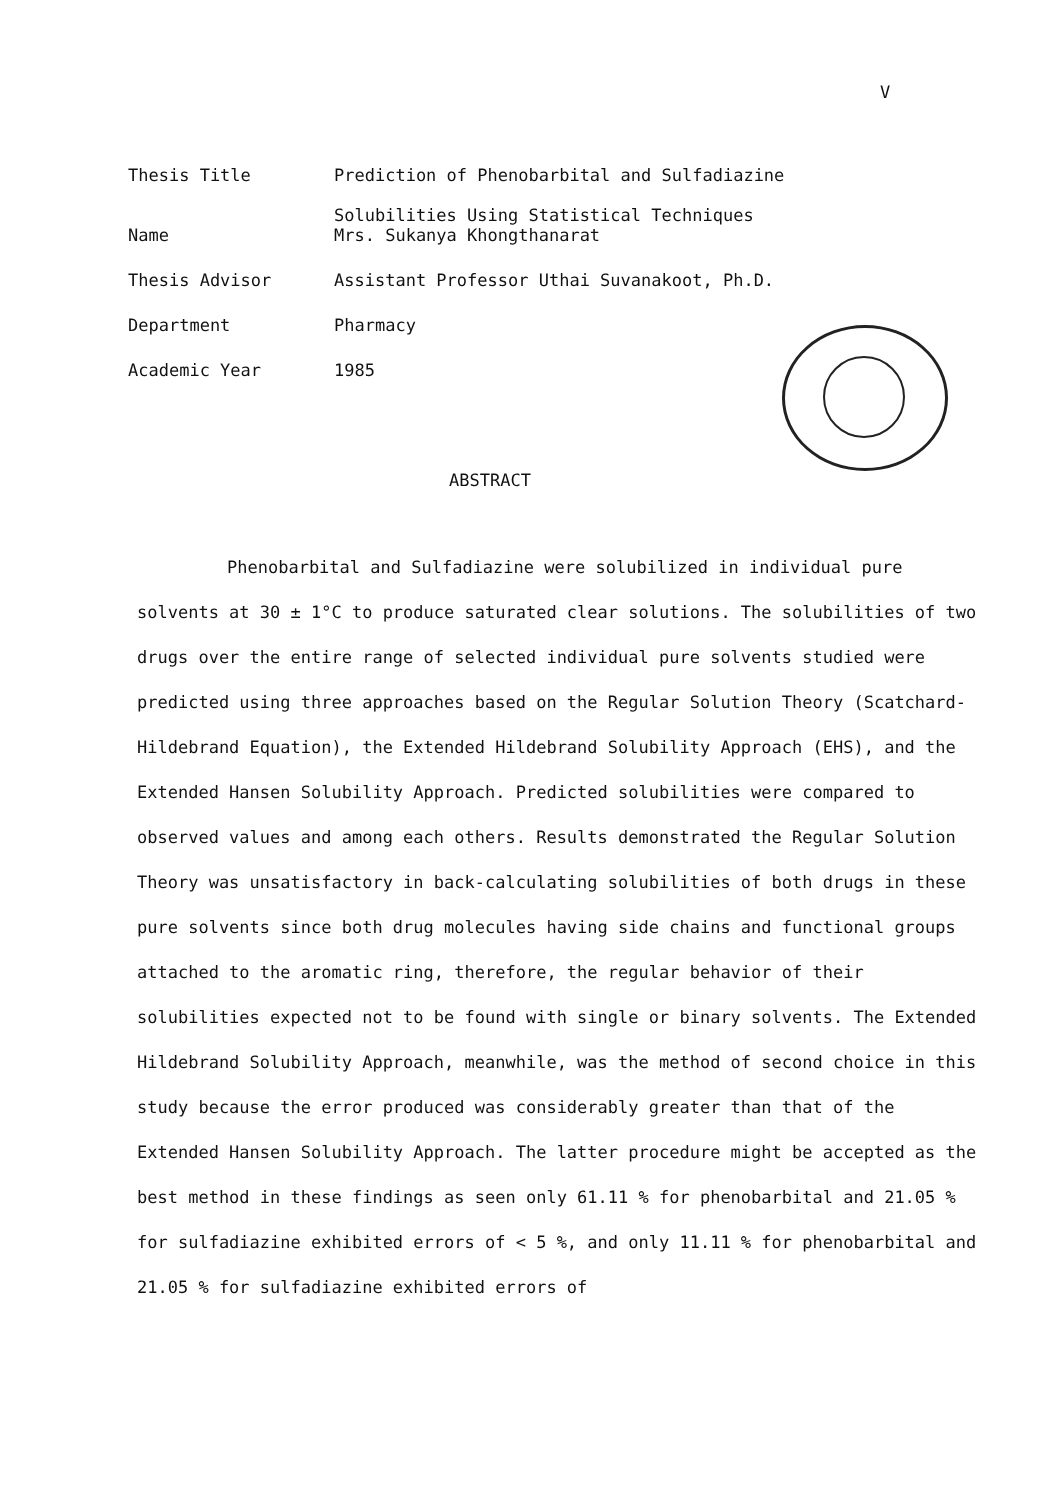V
| Thesis Title | Prediction of Phenobarbital and Sulfadiazine Solubilities Using Statistical Techniques |
| Name | Mrs. Sukanya Khongthanarat |
| Thesis Advisor | Assistant Professor Uthai Suvanakoot, Ph.D. |
| Department | Pharmacy |
| Academic Year | 1985 |
ABSTRACT
Phenobarbital and Sulfadiazine were solubilized in individual pure solvents at 30 ± 1°C to produce saturated clear solutions. The solubilities of two drugs over the entire range of selected individual pure solvents studied were predicted using three approaches based on the Regular Solution Theory (Scatchard-Hildebrand Equation), the Extended Hildebrand Solubility Approach (EHS), and the Extended Hansen Solubility Approach. Predicted solubilities were compared to observed values and among each others. Results demonstrated the Regular Solution Theory was unsatisfactory in back-calculating solubilities of both drugs in these pure solvents since both drug molecules having side chains and functional groups attached to the aromatic ring, therefore, the regular behavior of their solubilities expected not to be found with single or binary solvents. The Extended Hildebrand Solubility Approach, meanwhile, was the method of second choice in this study because the error produced was considerably greater than that of the Extended Hansen Solubility Approach. The latter procedure might be accepted as the best method in these findings as seen only 61.11 % for phenobarbital and 21.05 % for sulfadiazine exhibited errors of < 5 %, and only 11.11 % for phenobarbital and 21.05 % for sulfadiazine exhibited errors of